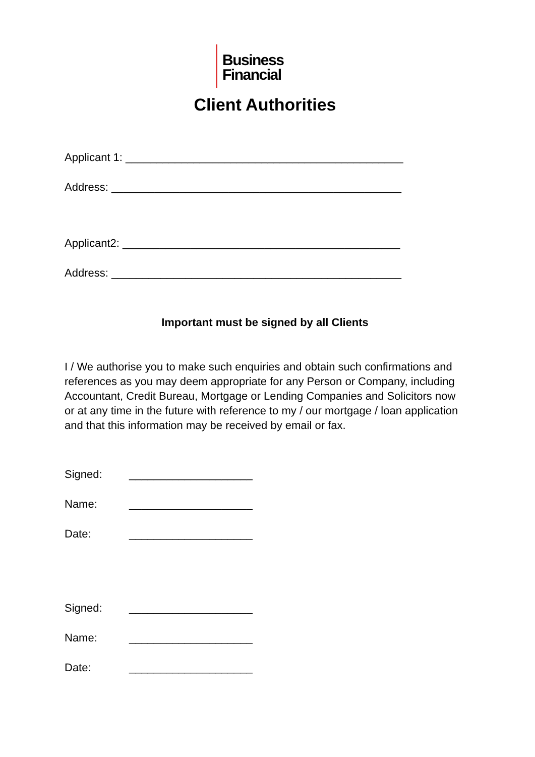Business
Financial
Client Authorities
Applicant 1: _____________________________________________
Address: _______________________________________________
Applicant2: _____________________________________________
Address: _______________________________________________
Important must be signed by all Clients
I / We authorise you to make such enquiries and obtain such confirmations and references as you may deem appropriate for any Person or Company, including Accountant, Credit Bureau, Mortgage or Lending Companies and Solicitors now or at any time in the future with reference to my / our mortgage / loan application and that this information may be received by email or fax.
Signed: ____________________
Name: ____________________
Date: ____________________
Signed: ____________________
Name: ____________________
Date: ____________________